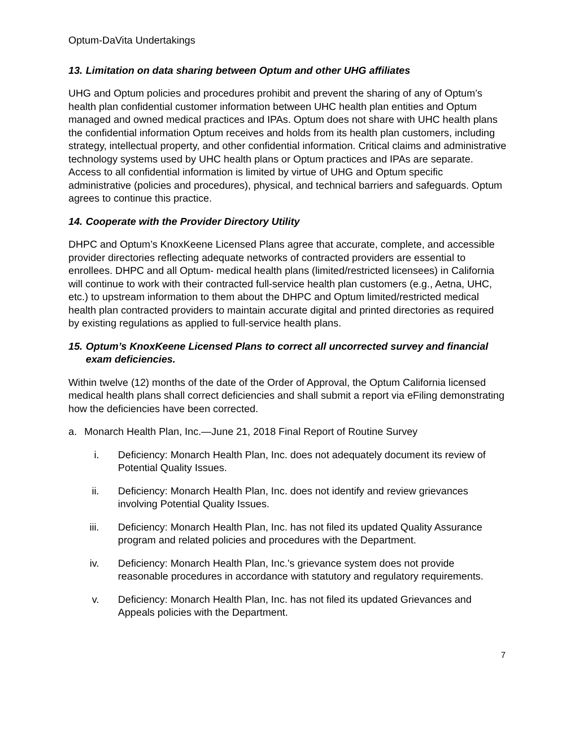Optum-DaVita Undertakings
13. Limitation on data sharing between Optum and other UHG affiliates
UHG and Optum policies and procedures prohibit and prevent the sharing of any of Optum’s health plan confidential customer information between UHC health plan entities and Optum managed and owned medical practices and IPAs. Optum does not share with UHC health plans the confidential information Optum receives and holds from its health plan customers, including strategy, intellectual property, and other confidential information. Critical claims and administrative technology systems used by UHC health plans or Optum practices and IPAs are separate. Access to all confidential information is limited by virtue of UHG and Optum specific administrative (policies and procedures), physical, and technical barriers and safeguards. Optum agrees to continue this practice.
14. Cooperate with the Provider Directory Utility
DHPC and Optum’s KnoxKeene Licensed Plans agree that accurate, complete, and accessible provider directories reflecting adequate networks of contracted providers are essential to enrollees. DHPC and all Optum- medical health plans (limited/restricted licensees) in California will continue to work with their contracted full-service health plan customers (e.g., Aetna, UHC, etc.) to upstream information to them about the DHPC and Optum limited/restricted medical health plan contracted providers to maintain accurate digital and printed directories as required by existing regulations as applied to full-service health plans.
15. Optum’s KnoxKeene Licensed Plans to correct all uncorrected survey and financial exam deficiencies.
Within twelve (12) months of the date of the Order of Approval, the Optum California licensed medical health plans shall correct deficiencies and shall submit a report via eFiling demonstrating how the deficiencies have been corrected.
a. Monarch Health Plan, Inc.—June 21, 2018 Final Report of Routine Survey
i. Deficiency: Monarch Health Plan, Inc. does not adequately document its review of Potential Quality Issues.
ii. Deficiency: Monarch Health Plan, Inc. does not identify and review grievances involving Potential Quality Issues.
iii. Deficiency: Monarch Health Plan, Inc. has not filed its updated Quality Assurance program and related policies and procedures with the Department.
iv. Deficiency: Monarch Health Plan, Inc.’s grievance system does not provide reasonable procedures in accordance with statutory and regulatory requirements.
v. Deficiency: Monarch Health Plan, Inc. has not filed its updated Grievances and Appeals policies with the Department.
7